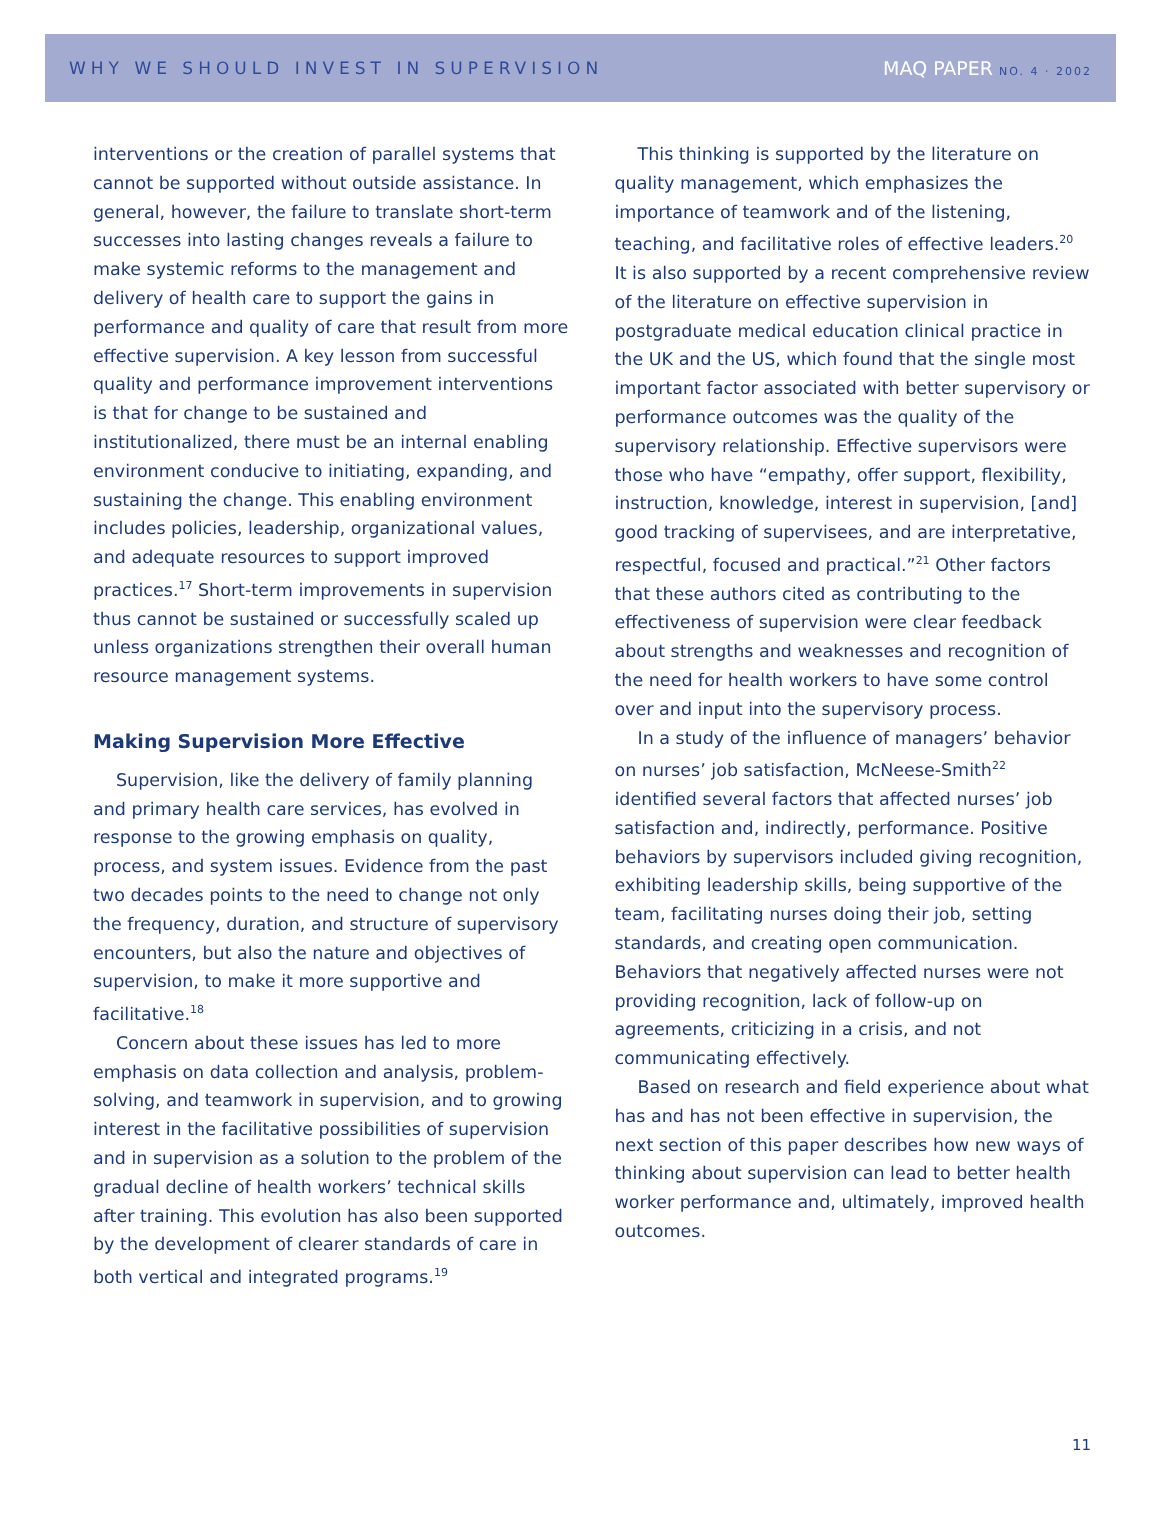WHY WE SHOULD INVEST IN SUPERVISION MAQ PAPER NO. 4 · 2002
interventions or the creation of parallel systems that cannot be supported without outside assistance. In general, however, the failure to translate short-term successes into lasting changes reveals a failure to make systemic reforms to the management and delivery of health care to support the gains in performance and quality of care that result from more effective supervision. A key lesson from successful quality and performance improvement interventions is that for change to be sustained and institutionalized, there must be an internal enabling environment conducive to initiating, expanding, and sustaining the change. This enabling environment includes policies, leadership, organizational values, and adequate resources to support improved practices.<sup>17</sup> Short-term improvements in supervision thus cannot be sustained or successfully scaled up unless organizations strengthen their overall human resource management systems.
Making Supervision More Effective
Supervision, like the delivery of family planning and primary health care services, has evolved in response to the growing emphasis on quality, process, and system issues. Evidence from the past two decades points to the need to change not only the frequency, duration, and structure of supervisory encounters, but also the nature and objectives of supervision, to make it more supportive and facilitative.<sup>18</sup>
Concern about these issues has led to more emphasis on data collection and analysis, problem-solving, and teamwork in supervision, and to growing interest in the facilitative possibilities of supervision and in supervision as a solution to the problem of the gradual decline of health workers’ technical skills after training. This evolution has also been supported by the development of clearer standards of care in both vertical and integrated programs.<sup>19</sup>
This thinking is supported by the literature on quality management, which emphasizes the importance of teamwork and of the listening, teaching, and facilitative roles of effective leaders.<sup>20</sup> It is also supported by a recent comprehensive review of the literature on effective supervision in postgraduate medical education clinical practice in the UK and the US, which found that the single most important factor associated with better supervisory or performance outcomes was the quality of the supervisory relationship. Effective supervisors were those who have “empathy, offer support, flexibility, instruction, knowledge, interest in supervision, [and] good tracking of supervisees, and are interpretative, respectful, focused and practical.”<sup>21</sup> Other factors that these authors cited as contributing to the effectiveness of supervision were clear feedback about strengths and weaknesses and recognition of the need for health workers to have some control over and input into the supervisory process.
In a study of the influence of managers’ behavior on nurses’ job satisfaction, McNeese-Smith<sup>22</sup> identified several factors that affected nurses’ job satisfaction and, indirectly, performance. Positive behaviors by supervisors included giving recognition, exhibiting leadership skills, being supportive of the team, facilitating nurses doing their job, setting standards, and creating open communication. Behaviors that negatively affected nurses were not providing recognition, lack of follow-up on agreements, criticizing in a crisis, and not communicating effectively.
Based on research and field experience about what has and has not been effective in supervision, the next section of this paper describes how new ways of thinking about supervision can lead to better health worker performance and, ultimately, improved health outcomes.
11